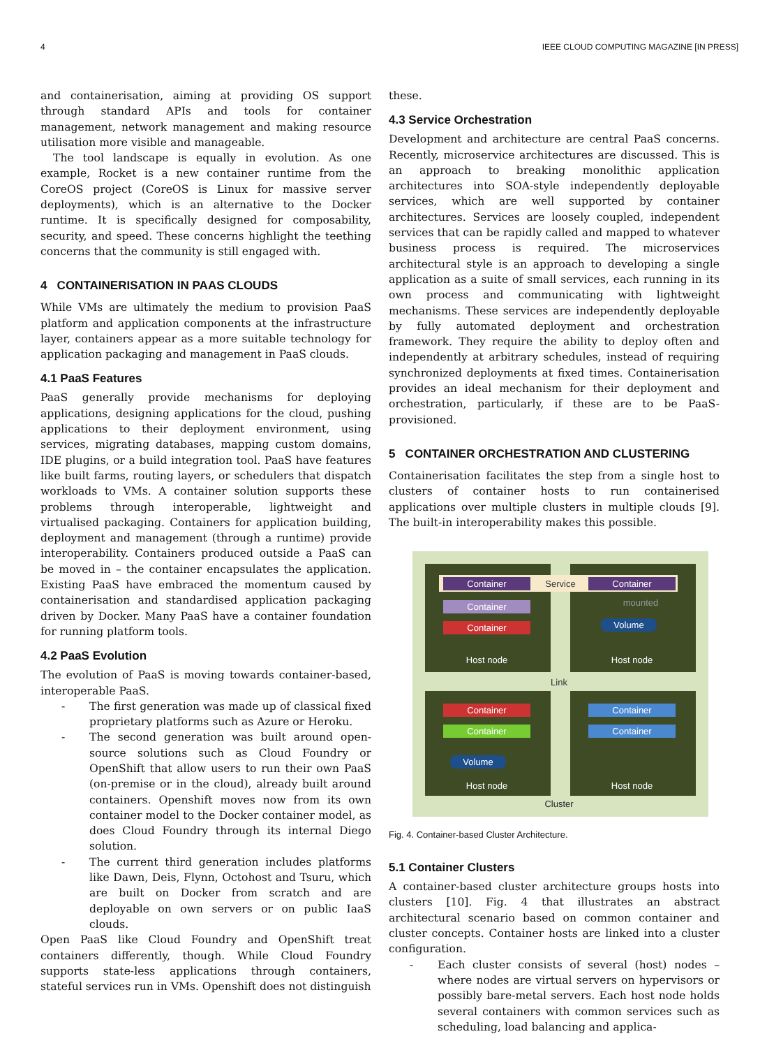4 IEEE CLOUD COMPUTING MAGAZINE [IN PRESS]
and containerisation, aiming at providing OS support through standard APIs and tools for container management, network management and making resource utilisation more visible and manageable.
The tool landscape is equally in evolution. As one example, Rocket is a new container runtime from the CoreOS project (CoreOS is Linux for massive server deployments), which is an alternative to the Docker runtime. It is specifically designed for composability, security, and speed. These concerns highlight the teething concerns that the community is still engaged with.
4 CONTAINERISATION IN PAAS CLOUDS
While VMs are ultimately the medium to provision PaaS platform and application components at the infrastructure layer, containers appear as a more suitable technology for application packaging and management in PaaS clouds.
4.1 PaaS Features
PaaS generally provide mechanisms for deploying applications, designing applications for the cloud, pushing applications to their deployment environment, using services, migrating databases, mapping custom domains, IDE plugins, or a build integration tool. PaaS have features like built farms, routing layers, or schedulers that dispatch workloads to VMs. A container solution supports these problems through interoperable, lightweight and virtualised packaging. Containers for application building, deployment and management (through a runtime) provide interoperability. Containers produced outside a PaaS can be moved in – the container encapsulates the application. Existing PaaS have embraced the momentum caused by containerisation and standardised application packaging driven by Docker. Many PaaS have a container foundation for running platform tools.
4.2 PaaS Evolution
The evolution of PaaS is moving towards container-based, interoperable PaaS.
- The first generation was made up of classical fixed proprietary platforms such as Azure or Heroku.
- The second generation was built around open-source solutions such as Cloud Foundry or OpenShift that allow users to run their own PaaS (on-premise or in the cloud), already built around containers. Openshift moves now from its own container model to the Docker container model, as does Cloud Foundry through its internal Diego solution.
- The current third generation includes platforms like Dawn, Deis, Flynn, Octohost and Tsuru, which are built on Docker from scratch and are deployable on own servers or on public IaaS clouds.
Open PaaS like Cloud Foundry and OpenShift treat containers differently, though. While Cloud Foundry supports state-less applications through containers, stateful services run in VMs. Openshift does not distinguish
these.
4.3 Service Orchestration
Development and architecture are central PaaS concerns. Recently, microservice architectures are discussed. This is an approach to breaking monolithic application architectures into SOA-style independently deployable services, which are well supported by container architectures. Services are loosely coupled, independent services that can be rapidly called and mapped to whatever business process is required. The microservices architectural style is an approach to developing a single application as a suite of small services, each running in its own process and communicating with lightweight mechanisms. These services are independently deployable by fully automated deployment and orchestration framework. They require the ability to deploy often and independently at arbitrary schedules, instead of requiring synchronized deployments at fixed times. Containerisation provides an ideal mechanism for their deployment and orchestration, particularly, if these are to be PaaS-provisioned.
5 CONTAINER ORCHESTRATION AND CLUSTERING
Containerisation facilitates the step from a single host to clusters of container hosts to run containerised applications over multiple clusters in multiple clouds [9]. The built-in interoperability makes this possible.
Container Service Container
Container
Container
mounted
Volume
Host node Host node
Link
Container
Container
Container
Container
Volume
Host node Host node
Cluster
Fig. 4. Container-based Cluster Architecture.
5.1 Container Clusters
A container-based cluster architecture groups hosts into clusters [10]. Fig. 4 that illustrates an abstract architectural scenario based on common container and cluster concepts. Container hosts are linked into a cluster configuration.
- Each cluster consists of several (host) nodes – where nodes are virtual servers on hypervisors or possibly bare-metal servers. Each host node holds several containers with common services such as scheduling, load balancing and applica-